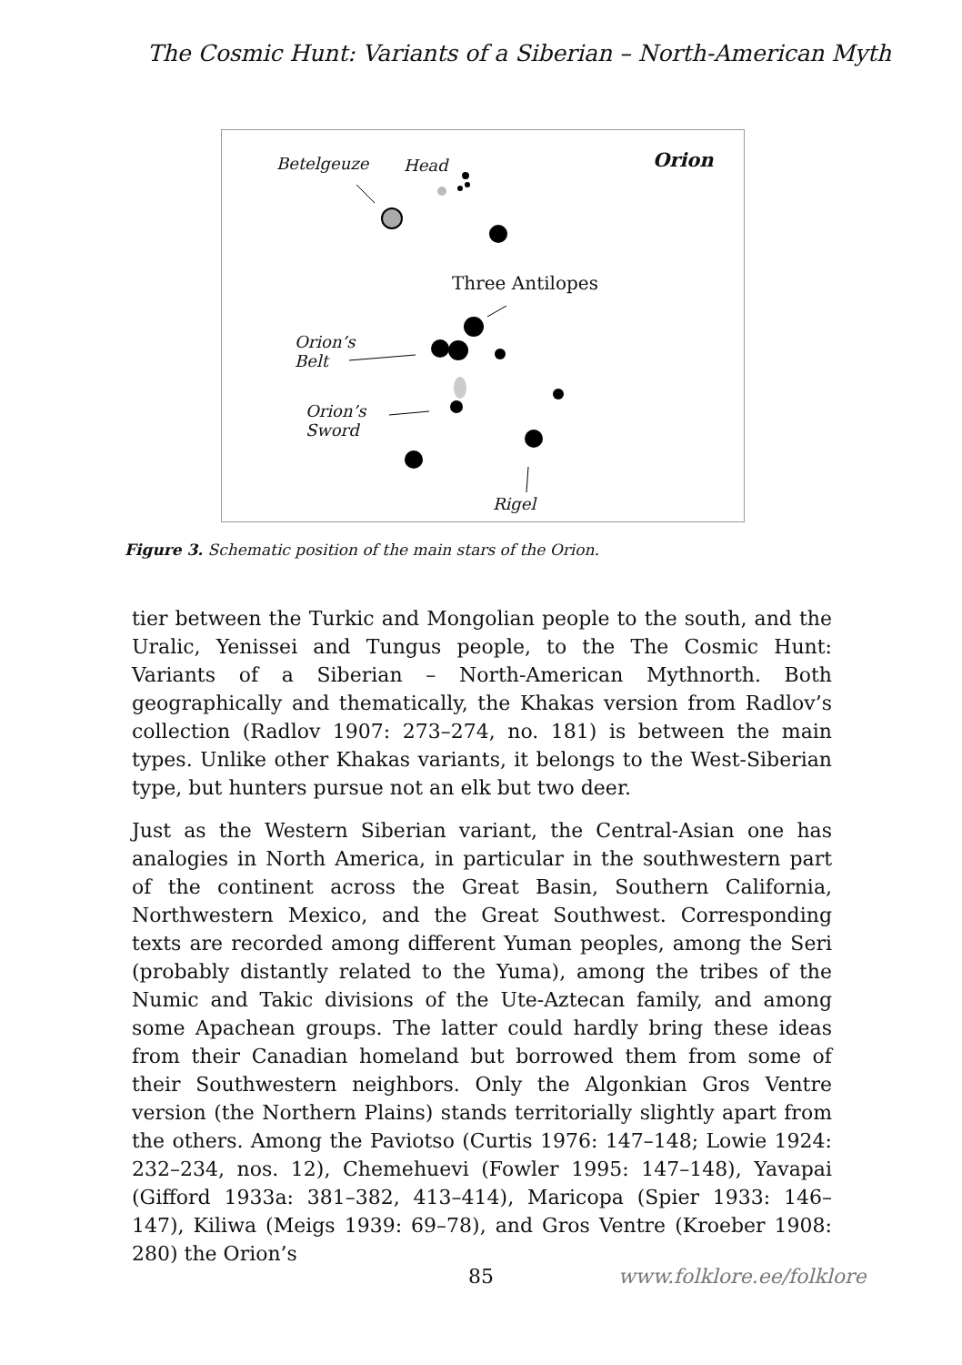The Cosmic Hunt: Variants of a Siberian – North-American Myth
Betelgeuze Head Orion
Three Antilopes
Orion’s
Belt
Orion’s
Sword
Rigel
Figure 3. Schematic position of the main stars of the Orion.
tier between the Turkic and Mongolian people to the south, and the Uralic, Yenissei and Tungus people, to the The Cosmic Hunt: Variants of a Siberian – North-American Mythnorth. Both geographically and thematically, the Khakas version from Radlov’s collection (Radlov 1907: 273–274, no. 181) is between the main types. Unlike other Khakas variants, it belongs to the West-Siberian type, but hunters pursue not an elk but two deer.
Just as the Western Siberian variant, the Central-Asian one has analogies in North America, in particular in the southwestern part of the continent across the Great Basin, Southern California, Northwestern Mexico, and the Great Southwest. Corresponding texts are recorded among different Yuman peoples, among the Seri (probably distantly related to the Yuma), among the tribes of the Numic and Takic divisions of the Ute-Aztecan family, and among some Apachean groups. The latter could hardly bring these ideas from their Canadian homeland but borrowed them from some of their Southwestern neighbors. Only the Algonkian Gros Ventre version (the Northern Plains) stands territorially slightly apart from the others. Among the Paviotso (Curtis 1976: 147–148; Lowie 1924: 232–234, nos. 12), Chemehuevi (Fowler 1995: 147–148), Yavapai (Gifford 1933a: 381–382, 413–414), Maricopa (Spier 1933: 146–147), Kiliwa (Meigs 1939: 69–78), and Gros Ventre (Kroeber 1908: 280) the Orion’s
85 www.folklore.ee/folklore